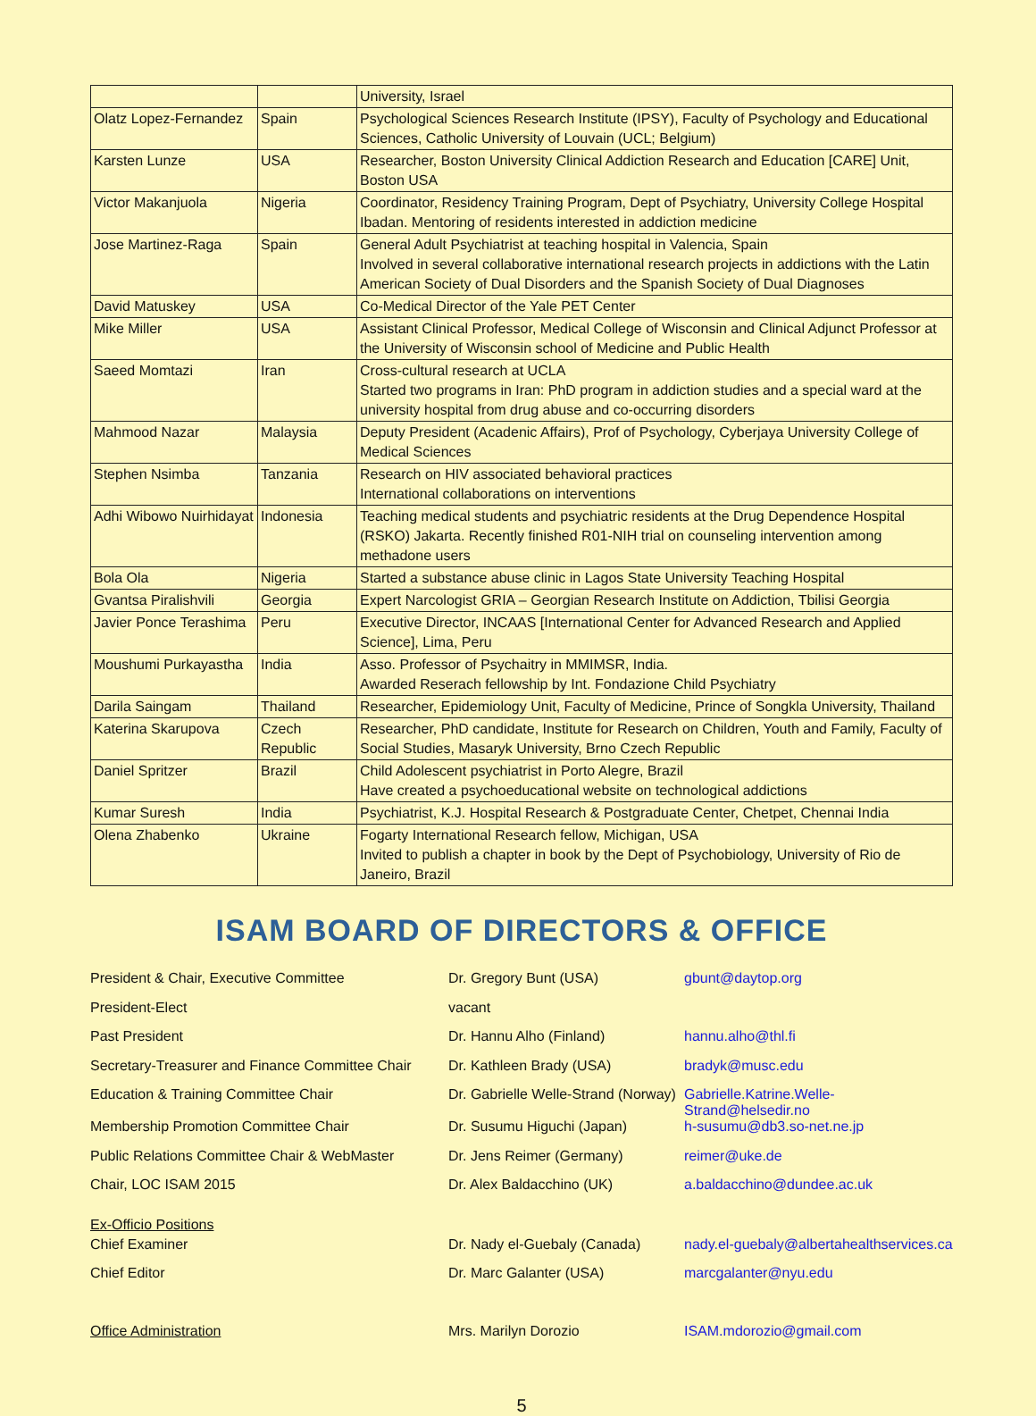| | | University, Israel |
| Olatz Lopez-Fernandez | Spain | Psychological Sciences Research Institute (IPSY), Faculty of Psychology and Educational Sciences, Catholic University of Louvain (UCL; Belgium) |
| Karsten Lunze | USA | Researcher, Boston University Clinical Addiction Research and Education [CARE] Unit, Boston USA |
| Victor Makanjuola | Nigeria | Coordinator, Residency Training Program, Dept of Psychiatry, University College Hospital Ibadan. Mentoring of residents interested in addiction medicine |
| Jose Martinez-Raga | Spain | General Adult Psychiatrist at teaching hospital in Valencia, Spain Involved in several collaborative international research projects in addictions with the Latin American Society of Dual Disorders and the Spanish Society of Dual Diagnoses |
| David Matuskey | USA | Co-Medical Director of the Yale PET Center |
| Mike Miller | USA | Assistant Clinical Professor, Medical College of Wisconsin and Clinical Adjunct Professor at the University of Wisconsin school of Medicine and Public Health |
| Saeed Momtazi | Iran | Cross-cultural research at UCLA Started two programs in Iran: PhD program in addiction studies and a special ward at the university hospital from drug abuse and co-occurring disorders |
| Mahmood Nazar | Malaysia | Deputy President (Acadenic Affairs), Prof of Psychology, Cyberjaya University College of Medical Sciences |
| Stephen Nsimba | Tanzania | Research on HIV associated behavioral practices International collaborations on interventions |
| Adhi Wibowo Nuirhidayat | Indonesia | Teaching medical students and psychiatric residents at the Drug Dependence Hospital (RSKO) Jakarta. Recently finished R01-NIH trial on counseling intervention among methadone users |
| Bola Ola | Nigeria | Started a substance abuse clinic in Lagos State University Teaching Hospital |
| Gvantsa Piralishvili | Georgia | Expert Narcologist GRIA – Georgian Research Institute on Addiction, Tbilisi Georgia |
| Javier Ponce Terashima | Peru | Executive Director, INCAAS [International Center for Advanced Research and Applied Science], Lima, Peru |
| Moushumi Purkayastha | India | Asso. Professor of Psychaitry in MMIMSR, India. Awarded Reserach fellowship by Int. Fondazione Child Psychiatry |
| Darila Saingam | Thailand | Researcher, Epidemiology Unit, Faculty of Medicine, Prince of Songkla University, Thailand |
| Katerina Skarupova | Czech Republic | Researcher, PhD candidate, Institute for Research on Children, Youth and Family, Faculty of Social Studies, Masaryk University, Brno Czech Republic |
| Daniel Spritzer | Brazil | Child Adolescent psychiatrist in Porto Alegre, Brazil Have created a psychoeducational website on technological addictions |
| Kumar Suresh | India | Psychiatrist, K.J. Hospital Research & Postgraduate Center, Chetpet, Chennai India |
| Olena Zhabenko | Ukraine | Fogarty International Research fellow, Michigan, USA Invited to publish a chapter in book by the Dept of Psychobiology, University of Rio de Janeiro, Brazil |
ISAM BOARD OF DIRECTORS & OFFICE
| President & Chair, Executive Committee | Dr. Gregory Bunt (USA) | gbunt@daytop.org |
| President-Elect | vacant | |
| Past President | Dr. Hannu Alho (Finland) | hannu.alho@thl.fi |
| Secretary-Treasurer and Finance Committee Chair | Dr. Kathleen Brady (USA) | bradyk@musc.edu |
| Education & Training Committee Chair | Dr. Gabrielle Welle-Strand (Norway) | Gabrielle.Katrine.Welle-Strand@helsedir.no |
| Membership Promotion Committee Chair | Dr. Susumu Higuchi (Japan) | h-susumu@db3.so-net.ne.jp |
| Public Relations Committee Chair & WebMaster | Dr. Jens Reimer (Germany) | reimer@uke.de |
| Chair, LOC ISAM 2015 | Dr. Alex Baldacchino (UK) | a.baldacchino@dundee.ac.uk |
Ex-Officio Positions
| Chief Examiner | Dr. Nady el-Guebaly (Canada) | nady.el-guebaly@albertahealthservices.ca |
| Chief Editor | Dr. Marc Galanter (USA) | marcgalanter@nyu.edu |
| Office Administration | Mrs. Marilyn Dorozio | ISAM.mdorozio@gmail.com |
5